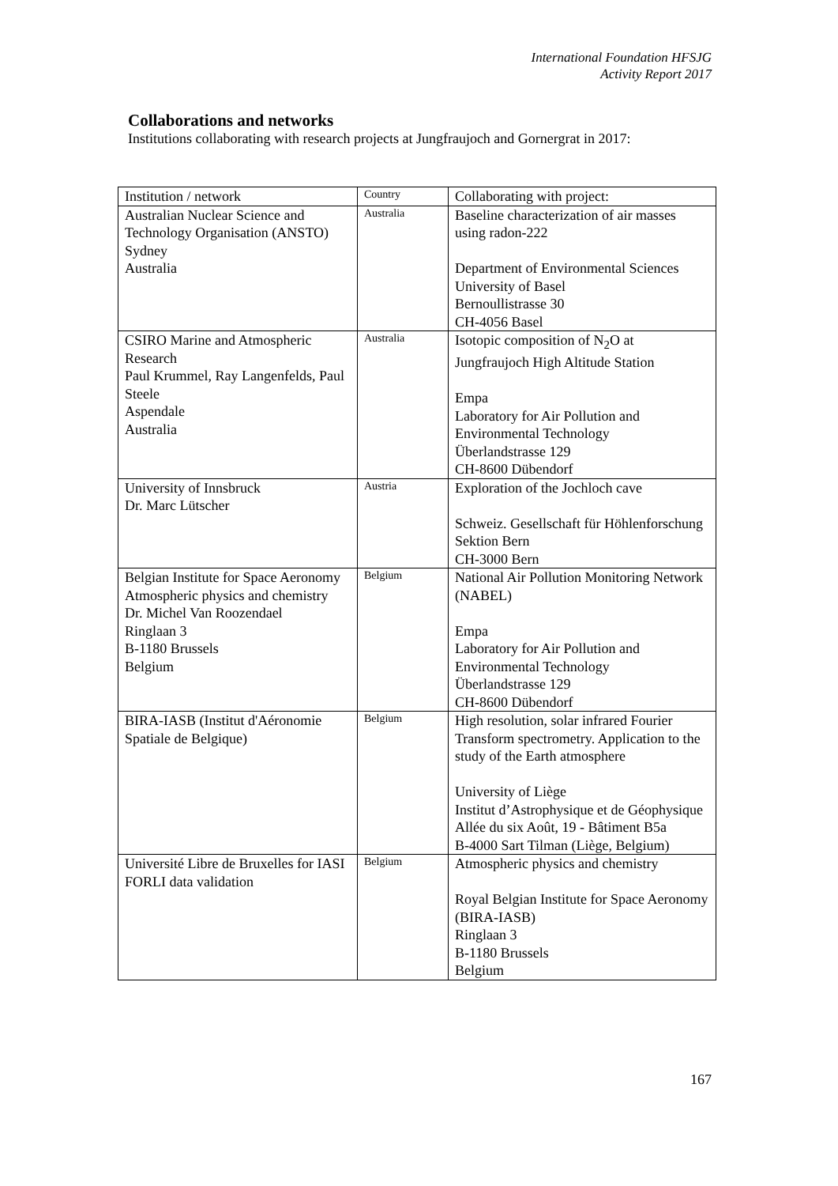International Foundation HFSJG
Activity Report 2017
Collaborations and networks
Institutions collaborating with research projects at Jungfraujoch and Gornergrat in 2017:
| Institution / network | Country | Collaborating with project: |
| Australian Nuclear Science and Technology Organisation (ANSTO) Sydney Australia | Australia | Baseline characterization of air masses using radon-222 Department of Environmental Sciences University of Basel Bernoullistrasse 30 CH-4056 Basel |
| CSIRO Marine and Atmospheric Research Paul Krummel, Ray Langenfelds, Paul Steele Aspendale Australia | Australia | Isotopic composition of N<sub>2</sub>O at Jungfraujoch High Altitude Station Empa Laboratory for Air Pollution and Environmental Technology Überlandstrasse 129 CH-8600 Dübendorf |
| University of Innsbruck Dr. Marc Lütscher | Austria | Exploration of the Jochloch cave Schweiz. Gesellschaft für Höhlenforschung Sektion Bern CH-3000 Bern |
| Belgian Institute for Space Aeronomy Atmospheric physics and chemistry Dr. Michel Van Roozendael Ringlaan 3 B-1180 Brussels Belgium | Belgium | National Air Pollution Monitoring Network (NABEL) Empa Laboratory for Air Pollution and Environmental Technology Überlandstrasse 129 CH-8600 Dübendorf |
| BIRA-IASB (Institut d'Aéronomie Spatiale de Belgique) | Belgium | High resolution, solar infrared Fourier Transform spectrometry. Application to the study of the Earth atmosphere University of Liège Institut d’Astrophysique et de Géophysique Allée du six Août, 19 - Bâtiment B5a B-4000 Sart Tilman (Liège, Belgium) |
| Université Libre de Bruxelles for IASI FORLI data validation | Belgium | Atmospheric physics and chemistry Royal Belgian Institute for Space Aeronomy (BIRA-IASB) Ringlaan 3 B-1180 Brussels Belgium |
167